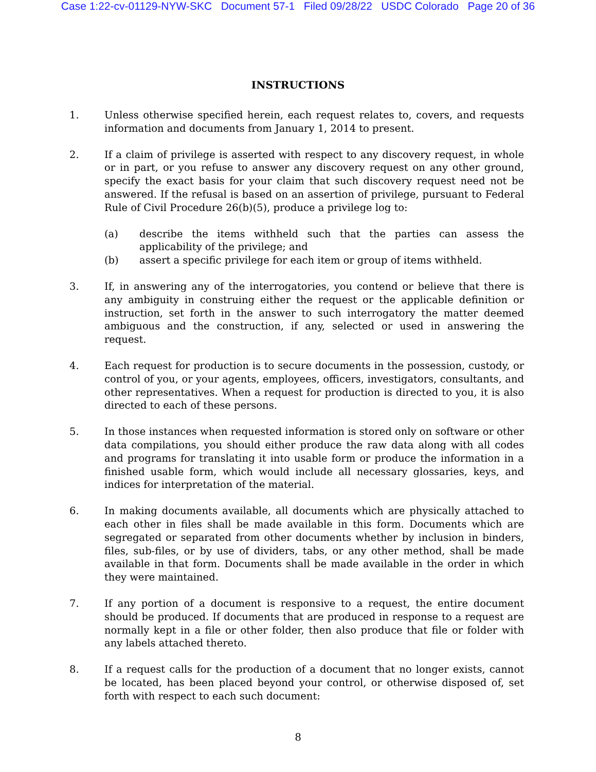Case 1:22-cv-01129-NYW-SKC Document 57-1 Filed 09/28/22 USDC Colorado Page 20 of 36
INSTRUCTIONS
1. Unless otherwise specified herein, each request relates to, covers, and requests information and documents from January 1, 2014 to present.
2. If a claim of privilege is asserted with respect to any discovery request, in whole or in part, or you refuse to answer any discovery request on any other ground, specify the exact basis for your claim that such discovery request need not be answered. If the refusal is based on an assertion of privilege, pursuant to Federal Rule of Civil Procedure 26(b)(5), produce a privilege log to:
(a) describe the items withheld such that the parties can assess the applicability of the privilege; and
(b) assert a specific privilege for each item or group of items withheld.
3. If, in answering any of the interrogatories, you contend or believe that there is any ambiguity in construing either the request or the applicable definition or instruction, set forth in the answer to such interrogatory the matter deemed ambiguous and the construction, if any, selected or used in answering the request.
4. Each request for production is to secure documents in the possession, custody, or control of you, or your agents, employees, officers, investigators, consultants, and other representatives. When a request for production is directed to you, it is also directed to each of these persons.
5. In those instances when requested information is stored only on software or other data compilations, you should either produce the raw data along with all codes and programs for translating it into usable form or produce the information in a finished usable form, which would include all necessary glossaries, keys, and indices for interpretation of the material.
6. In making documents available, all documents which are physically attached to each other in files shall be made available in this form. Documents which are segregated or separated from other documents whether by inclusion in binders, files, sub-files, or by use of dividers, tabs, or any other method, shall be made available in that form. Documents shall be made available in the order in which they were maintained.
7. If any portion of a document is responsive to a request, the entire document should be produced. If documents that are produced in response to a request are normally kept in a file or other folder, then also produce that file or folder with any labels attached thereto.
8. If a request calls for the production of a document that no longer exists, cannot be located, has been placed beyond your control, or otherwise disposed of, set forth with respect to each such document:
8